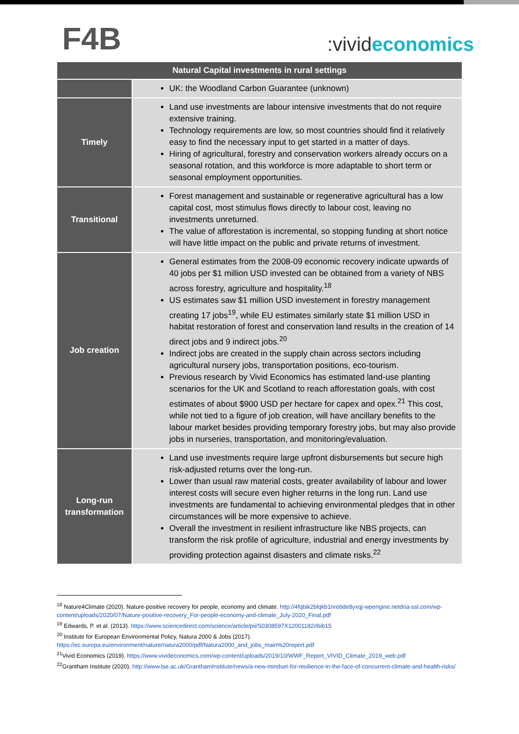F4B
:vivideconomics
| Natural Capital investments in rural settings | |
| --- | --- |
| | UK: the Woodland Carbon Guarantee (unknown) |
| Timely | Land use investments are labour intensive investments that do not require extensive training. Technology requirements are low, so most countries should find it relatively easy to find the necessary input to get started in a matter of days. Hiring of agricultural, forestry and conservation workers already occurs on a seasonal rotation, and this workforce is more adaptable to short term or seasonal employment opportunities. |
| Transitional | Forest management and sustainable or regenerative agricultural has a low capital cost, most stimulus flows directly to labour cost, leaving no investments unreturned. The value of afforestation is incremental, so stopping funding at short notice will have little impact on the public and private returns of investment. |
| Job creation | General estimates from the 2008-09 economic recovery indicate upwards of 40 jobs per $1 million USD invested can be obtained from a variety of NBS across forestry, agriculture and hospitality.<sup>18</sup> US estimates saw $1 million USD investement in forestry management creating 17 jobs<sup>19</sup>, while EU estimates similarly state $1 million USD in habitat restoration of forest and conservation land results in the creation of 14 direct jobs and 9 indirect jobs.<sup>20</sup> Indirect jobs are created in the supply chain across sectors including agricultural nursery jobs, transportation positions, eco-tourism. Previous research by Vivid Economics has estimated land-use planting scenarios for the UK and Scotland to reach afforestation goals, with cost estimates of about $900 USD per hectare for capex and opex.<sup>21</sup> This cost, while not tied to a figure of job creation, will have ancillary benefits to the labour market besides providing temporary forestry jobs, but may also provide jobs in nurseries, transportation, and monitoring/evaluation. |
| Long-run transformation | Land use investments require large upfront disbursements but secure high risk-adjusted returns over the long-run. Lower than usual raw material costs, greater availability of labour and lower interest costs will secure even higher returns in the long run. Land use investments are fundamental to achieving environmental pledges that in other circumstances will be more expensive to achieve. Overall the investment in resilient infrastructure like NBS projects, can transform the risk profile of agriculture, industrial and energy investments by providing protection against disasters and climate risks.<sup>22</sup> |
<sup>18</sup> Nature4Climate (2020). Nature-positive recovery for people, economy and climate. http://4fqbik2blqkb1nrebde8yxqj-wpengine.netdna-ssl.com/wp-content/uploads/2020/07/Nature-positive-recovery_For-people-economy-and-climate_July-2020_Final.pdf
<sup>19</sup> Edwards, P. et al. (2013). https://www.sciencedirect.com/science/article/pii/S0308597X12001182#bib15
<sup>20</sup> Institute for European Environmental Policy, Natura 2000 & Jobs (2017). https://ec.europa.eu/environment/nature/natura2000/pdf/Natura2000_and_jobs_main%20report.pdf
<sup>21</sup> Vivid Economics (2019). https://www.vivideconomics.com/wp-content/uploads/2019/10/WWF_Report_VIVID_Climate_2019_web.pdf
<sup>22</sup> Grantham Institute (2020). http://www.lse.ac.uk/GranthamInstitute/news/a-new-mindset-for-resilience-in-the-face-of-concurrent-climate-and-health-risks/